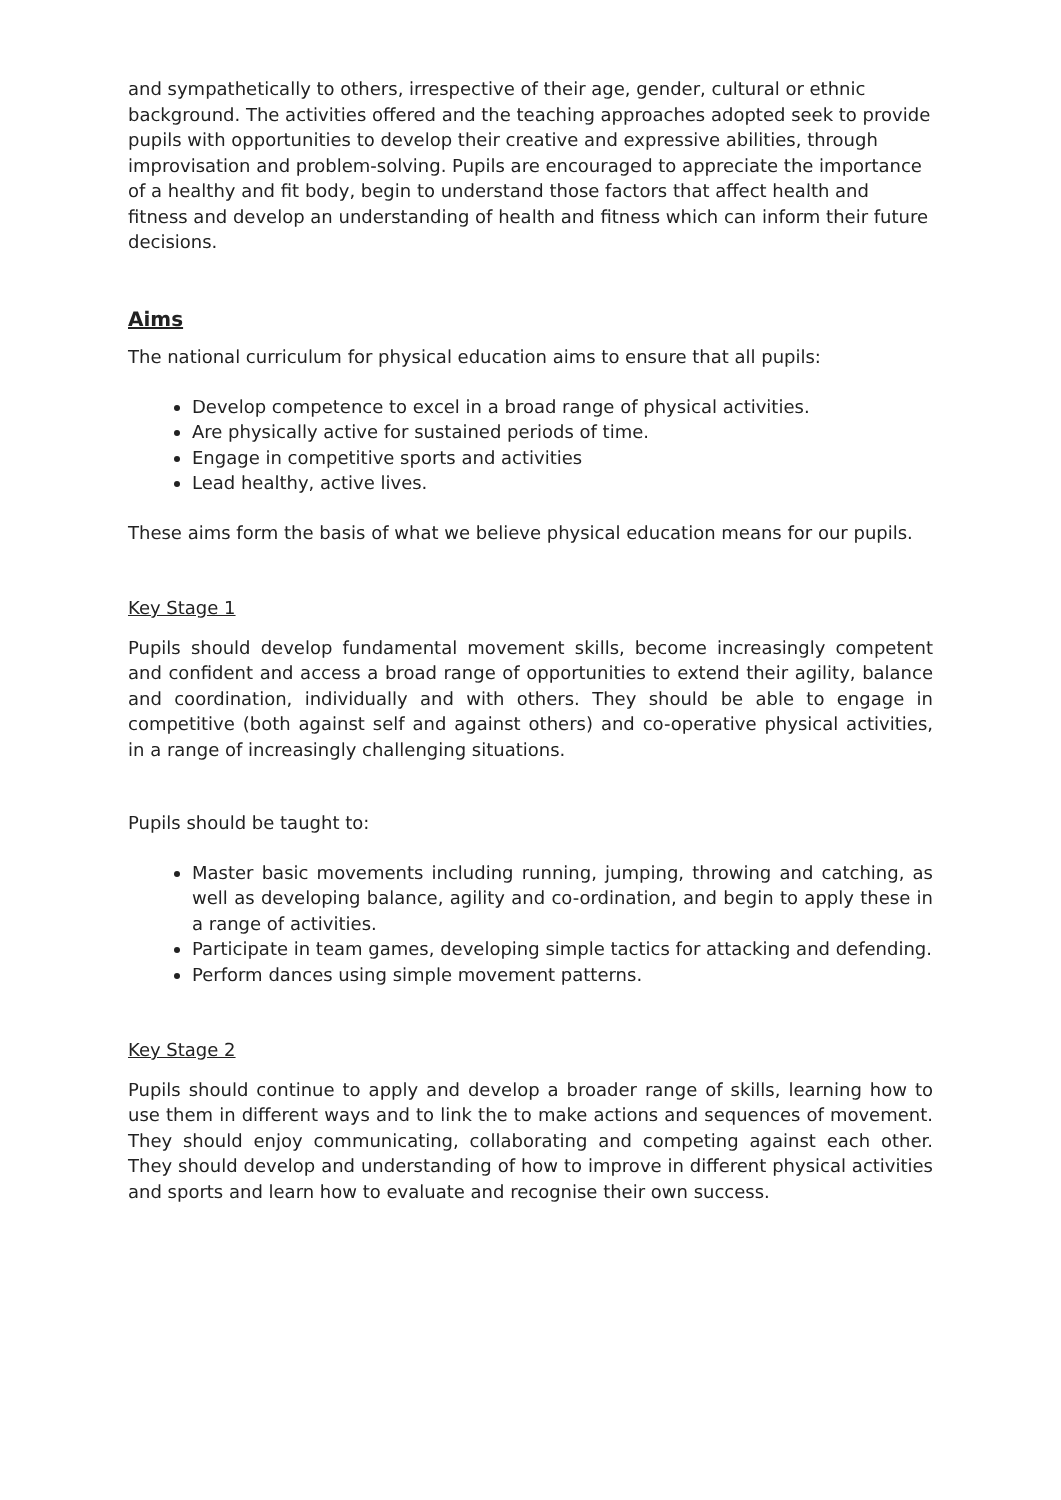and sympathetically to others, irrespective of their age, gender, cultural or ethnic background. The activities offered and the teaching approaches adopted seek to provide pupils with opportunities to develop their creative and expressive abilities, through improvisation and problem-solving. Pupils are encouraged to appreciate the importance of a healthy and fit body, begin to understand those factors that affect health and fitness and develop an understanding of health and fitness which can inform their future decisions.
Aims
The national curriculum for physical education aims to ensure that all pupils:
Develop competence to excel in a broad range of physical activities.
Are physically active for sustained periods of time.
Engage in competitive sports and activities
Lead healthy, active lives.
These aims form the basis of what we believe physical education means for our pupils.
Key Stage 1
Pupils should develop fundamental movement skills, become increasingly competent and confident and access a broad range of opportunities to extend their agility, balance and coordination, individually and with others. They should be able to engage in competitive (both against self and against others) and co-operative physical activities, in a range of increasingly challenging situations.
Pupils should be taught to:
Master basic movements including running, jumping, throwing and catching, as well as developing balance, agility and co-ordination, and begin to apply these in a range of activities.
Participate in team games, developing simple tactics for attacking and defending.
Perform dances using simple movement patterns.
Key Stage 2
Pupils should continue to apply and develop a broader range of skills, learning how to use them in different ways and to link the to make actions and sequences of movement. They should enjoy communicating, collaborating and competing against each other. They should develop and understanding of how to improve in different physical activities and sports and learn how to evaluate and recognise their own success.